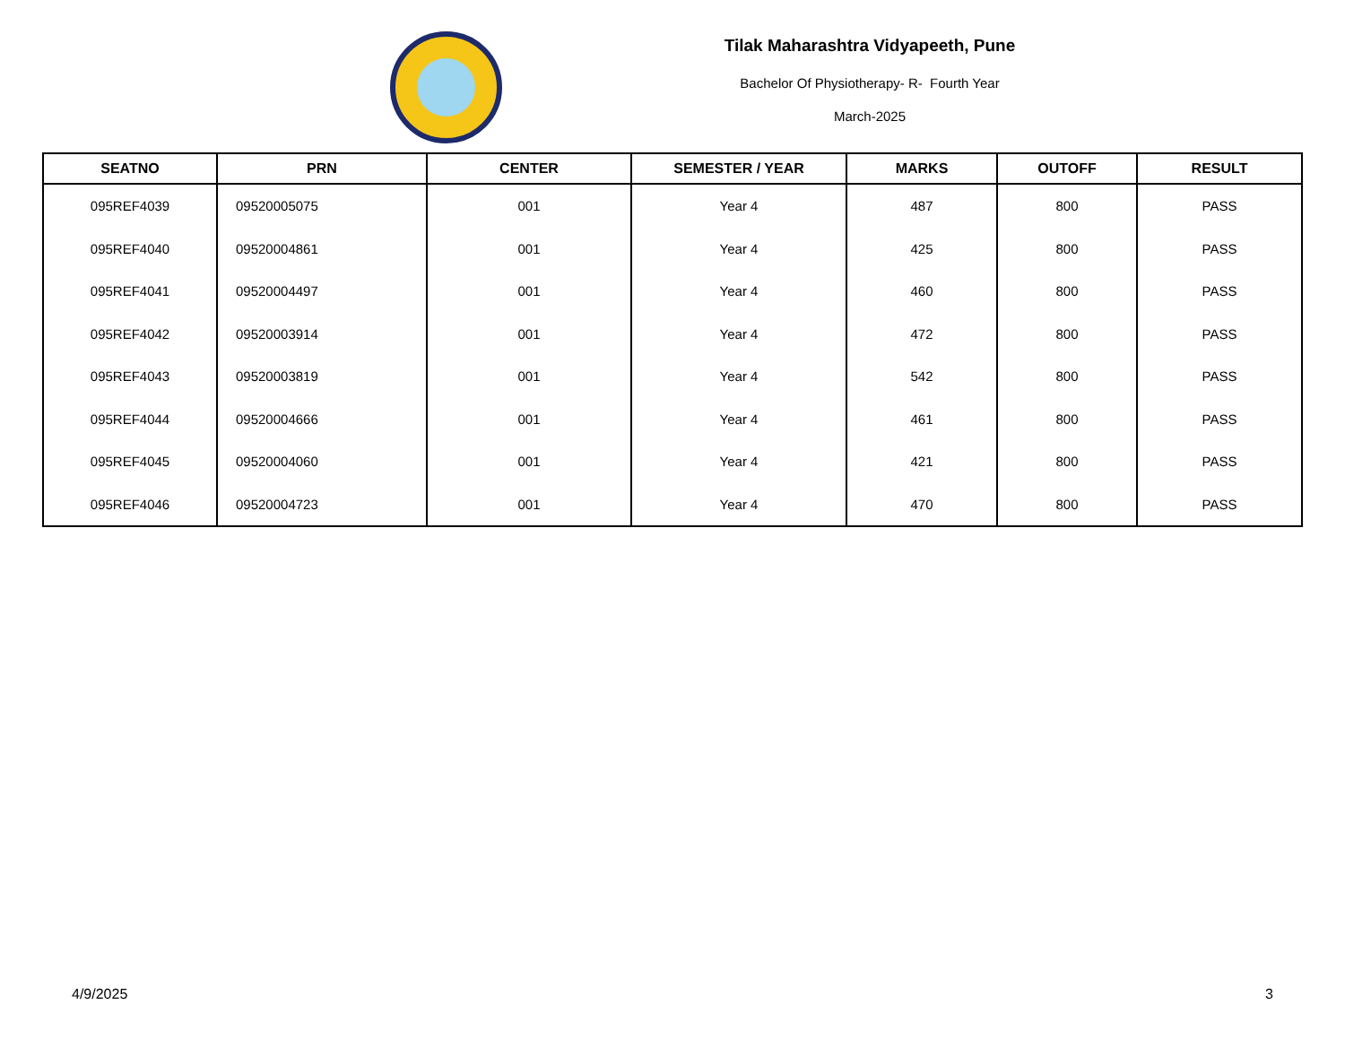Tilak Maharashtra Vidyapeeth, Pune
Bachelor Of Physiotherapy- R- Fourth Year
March-2025
| SEATNO | PRN | CENTER | SEMESTER / YEAR | MARKS | OUTOFF | RESULT |
| --- | --- | --- | --- | --- | --- | --- |
| 095REF4039 | 09520005075 | 001 | Year 4 | 487 | 800 | PASS |
| 095REF4040 | 09520004861 | 001 | Year 4 | 425 | 800 | PASS |
| 095REF4041 | 09520004497 | 001 | Year 4 | 460 | 800 | PASS |
| 095REF4042 | 09520003914 | 001 | Year 4 | 472 | 800 | PASS |
| 095REF4043 | 09520003819 | 001 | Year 4 | 542 | 800 | PASS |
| 095REF4044 | 09520004666 | 001 | Year 4 | 461 | 800 | PASS |
| 095REF4045 | 09520004060 | 001 | Year 4 | 421 | 800 | PASS |
| 095REF4046 | 09520004723 | 001 | Year 4 | 470 | 800 | PASS |
4/9/2025 3